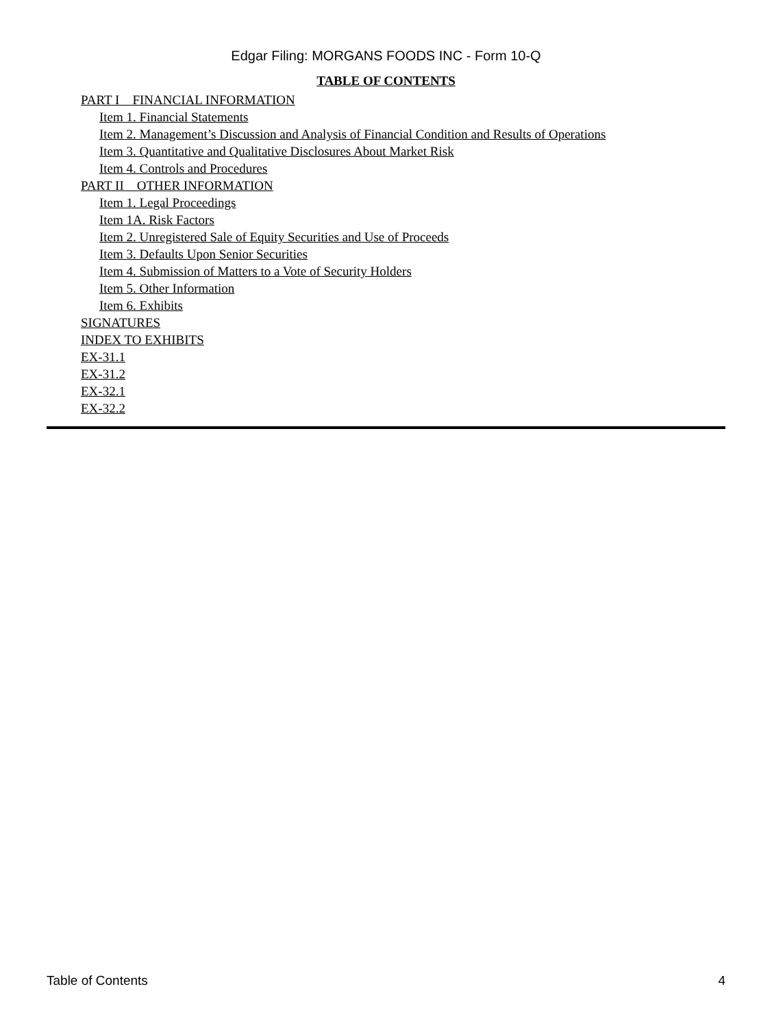Edgar Filing: MORGANS FOODS INC - Form 10-Q
TABLE OF CONTENTS
PART I FINANCIAL INFORMATION
Item 1. Financial Statements
Item 2. Management’s Discussion and Analysis of Financial Condition and Results of Operations
Item 3. Quantitative and Qualitative Disclosures About Market Risk
Item 4. Controls and Procedures
PART II OTHER INFORMATION
Item 1. Legal Proceedings
Item 1A. Risk Factors
Item 2. Unregistered Sale of Equity Securities and Use of Proceeds
Item 3. Defaults Upon Senior Securities
Item 4. Submission of Matters to a Vote of Security Holders
Item 5. Other Information
Item 6. Exhibits
SIGNATURES
INDEX TO EXHIBITS
EX-31.1
EX-31.2
EX-32.1
EX-32.2
Table of Contents 4